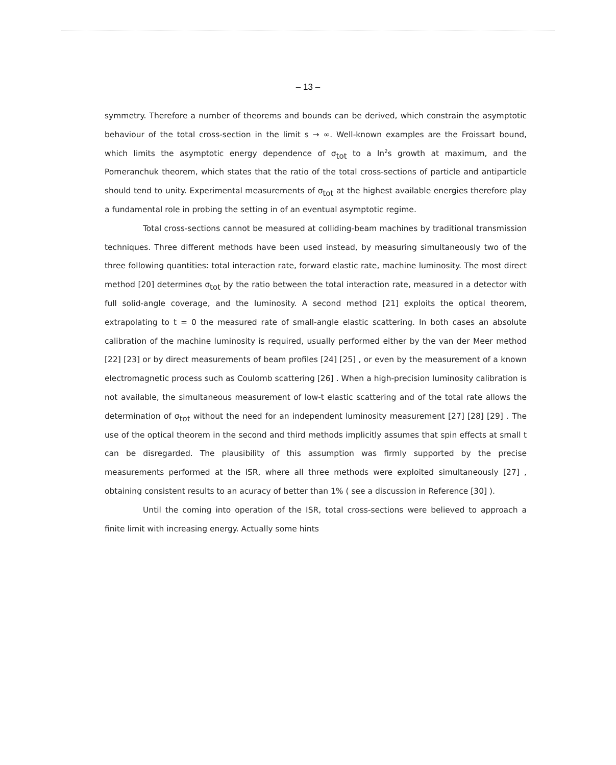– 13 –
symmetry. Therefore a number of theorems and bounds can be derived, which constrain the asymptotic behaviour of the total cross-section in the limit s → ∞. Well-known examples are the Froissart bound, which limits the asymptotic energy dependence of σ<sub>tot</sub> to a ln<sup>2</sup>s growth at maximum, and the Pomeranchuk theorem, which states that the ratio of the total cross-sections of particle and antiparticle should tend to unity. Experimental measurements of σ<sub>tot</sub> at the highest available energies therefore play a fundamental role in probing the setting in of an eventual asymptotic regime.
Total cross-sections cannot be measured at colliding-beam machines by traditional transmission techniques. Three different methods have been used instead, by measuring simultaneously two of the three following quantities: total interaction rate, forward elastic rate, machine luminosity. The most direct method [20] determines σ<sub>tot</sub> by the ratio between the total interaction rate, measured in a detector with full solid-angle coverage, and the luminosity. A second method [21] exploits the optical theorem, extrapolating to t = 0 the measured rate of small-angle elastic scattering. In both cases an absolute calibration of the machine luminosity is required, usually performed either by the van der Meer method [22] [23] or by direct measurements of beam profiles [24] [25] , or even by the measurement of a known electromagnetic process such as Coulomb scattering [26] . When a high-precision luminosity calibration is not available, the simultaneous measurement of low-t elastic scattering and of the total rate allows the determination of σ<sub>tot</sub> without the need for an independent luminosity measurement [27] [28] [29] . The use of the optical theorem in the second and third methods implicitly assumes that spin effects at small t can be disregarded. The plausibility of this assumption was firmly supported by the precise measurements performed at the ISR, where all three methods were exploited simultaneously [27] , obtaining consistent results to an acuracy of better than 1% ( see a discussion in Reference [30] ).
Until the coming into operation of the ISR, total cross-sections were believed to approach a finite limit with increasing energy. Actually some hints